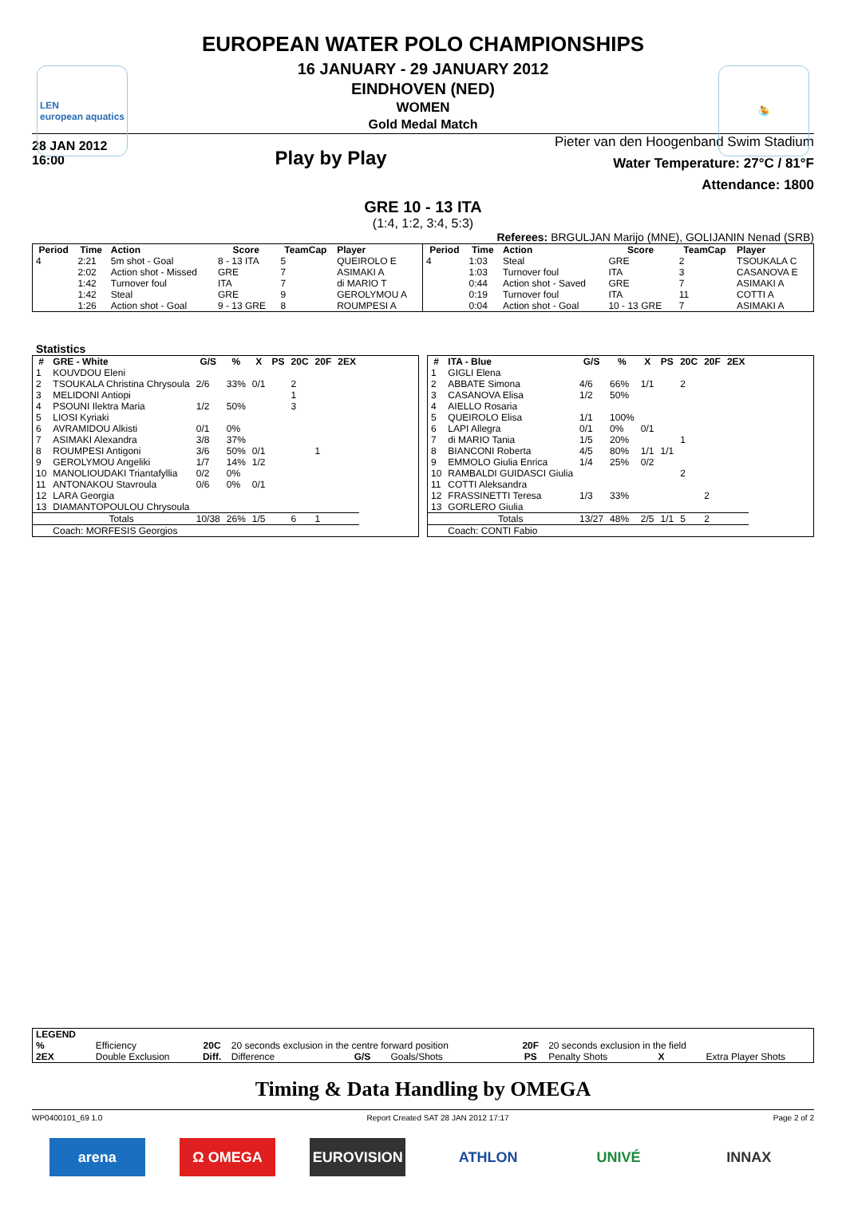LEN
european aquatics
🤽
EUROPEAN WATER POLO CHAMPIONSHIPS
16 JANUARY - 29 JANUARY 2012
EINDHOVEN (NED)
WOMEN
Gold Medal Match
28 JAN 2012
16:00
Play by Play
Pieter van den Hoogenband Swim Stadium
Water Temperature: 27°C / 81°F
Attendance: 1800
GRE 10 - 13 ITA
(1:4, 1:2, 3:4, 5:3)
Referees: BRGULJAN Marijo (MNE), GOLIJANIN Nenad (SRB)
| Period | Time | Action | Score | TeamCap | Player |
| --- | --- | --- | --- | --- | --- |
| 4 | 2:21 | 5m shot - Goal | 8 - 13 ITA | 5 | QUEIROLO E |
| | 2:02 | Action shot - Missed | GRE | 7 | ASIMAKI A |
| | 1:42 | Turnover foul | ITA | 7 | di MARIO T |
| | 1:42 | Steal | GRE | 9 | GEROLYMOU A |
| | 1:26 | Action shot - Goal | 9 - 13 GRE | 8 | ROUMPESI A |
| Period | Time | Action | Score | TeamCap | Player |
| --- | --- | --- | --- | --- | --- |
| 4 | 1:03 | Steal | GRE | 2 | TSOUKALA C |
| | 1:03 | Turnover foul | ITA | 3 | CASANOVA E |
| | 0:44 | Action shot - Saved | GRE | 7 | ASIMAKI A |
| | 0:19 | Turnover foul | ITA | 11 | COTTI A |
| | 0:04 | Action shot - Goal | 10 - 13 GRE | 7 | ASIMAKI A |
Statistics
| # | GRE - White | G/S | % | X | PS | 20C | 20F | 2EX |
| --- | --- | --- | --- | --- | --- | --- | --- | --- |
| 1 | KOUVDOU Eleni | | | | | | | |
| 2 | TSOUKALA Christina Chrysoula | 2/6 | 33% | 0/1 | | 2 | | |
| 3 | MELIDONI Antiopi | | | | | 1 | | |
| 4 | PSOUNI Ilektra Maria | 1/2 | 50% | | | 3 | | |
| 5 | LIOSI Kyriaki | | | | | | | |
| 6 | AVRAMIDOU Alkisti | 0/1 | 0% | | | | | |
| 7 | ASIMAKI Alexandra | 3/8 | 37% | | | | | |
| 8 | ROUMPESI Antigoni | 3/6 | 50% | 0/1 | | | 1 | |
| 9 | GEROLYMOU Angeliki | 1/7 | 14% | 1/2 | | | | |
| 10 | MANOLIOUDAKI Triantafyllia | 0/2 | 0% | | | | | |
| 11 | ANTONAKOU Stavroula | 0/6 | 0% | 0/1 | | | | |
| 12 | LARA Georgia | | | | | | | |
| 13 | DIAMANTOPOULOU Chrysoula | | | | | | | |
| | Totals | 10/38 | 26% | 1/5 | | 6 | 1 | |
| | Coach: MORFESIS Georgios | | | | | | | |
| # | ITA - Blue | G/S | % | X | PS | 20C | 20F | 2EX |
| --- | --- | --- | --- | --- | --- | --- | --- | --- |
| 1 | GIGLI Elena | | | | | | | |
| 2 | ABBATE Simona | 4/6 | 66% | 1/1 | | 2 | | |
| 3 | CASANOVA Elisa | 1/2 | 50% | | | | | |
| 4 | AIELLO Rosaria | | | | | | | |
| 5 | QUEIROLO Elisa | 1/1 | 100% | | | | | |
| 6 | LAPI Allegra | 0/1 | 0% | 0/1 | | | | |
| 7 | di MARIO Tania | 1/5 | 20% | | | 1 | | |
| 8 | BIANCONI Roberta | 4/5 | 80% | 1/1 | 1/1 | | | |
| 9 | EMMOLO Giulia Enrica | 1/4 | 25% | 0/2 | | | | |
| 10 | RAMBALDI GUIDASCI Giulia | | | | | 2 | | |
| 11 | COTTI Aleksandra | | | | | | | |
| 12 | FRASSINETTI Teresa | 1/3 | 33% | | | | 2 | |
| 13 | GORLERO Giulia | | | | | | | |
| | Totals | 13/27 | 48% | 2/5 | 1/1 | 5 | 2 | |
| | Coach: CONTI Fabio | | | | | | | |
| LEGEND | | | | | | | | |
| % | Efficiency | 20C | 20 seconds exclusion in the centre forward position | | | 20F | 20 seconds exclusion in the field | |
| 2EX | Double Exclusion | Diff. | Difference | G/S | Goals/Shots | PS | Penalty Shots X | Extra Player Shots |
Timing & Data Handling by OMEGA
WP0400101_69 1.0 Report Created SAT 28 JAN 2012 17:17 Page 2 of 2
arena Ω OMEGA EUROVISION ATHLON UNIVÉ INNAX